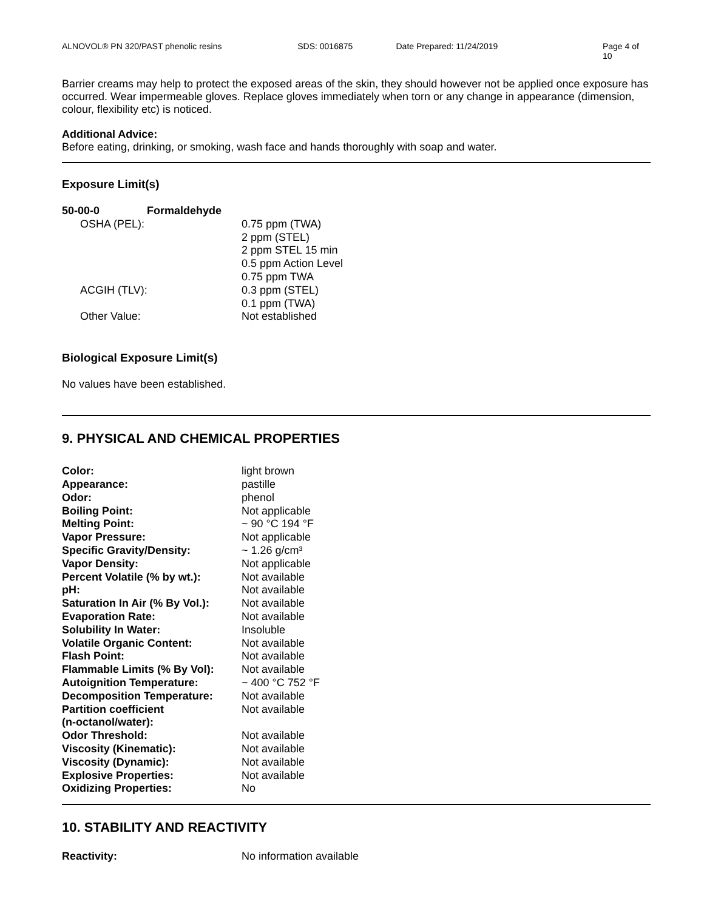ALNOVOL® PN 320/PAST phenolic resins SDS: 0016875 Date Prepared: 11/24/2019 Page 4 of 10
Barrier creams may help to protect the exposed areas of the skin, they should however not be applied once exposure has occurred. Wear impermeable gloves. Replace gloves immediately when torn or any change in appearance (dimension, colour, flexibility etc) is noticed.
Additional Advice:
Before eating, drinking, or smoking, wash face and hands thoroughly with soap and water.
Exposure Limit(s)
| 50-00-0 | Formaldehyde | |
| OSHA (PEL): | | 0.75 ppm (TWA) 2 ppm (STEL) 2 ppm STEL 15 min 0.5 ppm Action Level 0.75 ppm TWA |
| ACGIH (TLV): | | 0.3 ppm (STEL) 0.1 ppm (TWA) |
| Other Value: | | Not established |
Biological Exposure Limit(s)
No values have been established.
9. PHYSICAL AND CHEMICAL PROPERTIES
| Color: | light brown |
| Appearance: | pastille |
| Odor: | phenol |
| Boiling Point: | Not applicable |
| Melting Point: | ~ 90 °C 194 °F |
| Vapor Pressure: | Not applicable |
| Specific Gravity/Density: | ~ 1.26 g/cm³ |
| Vapor Density: | Not applicable |
| Percent Volatile (% by wt.): | Not available |
| pH: | Not available |
| Saturation In Air (% By Vol.): | Not available |
| Evaporation Rate: | Not available |
| Solubility In Water: | Insoluble |
| Volatile Organic Content: | Not available |
| Flash Point: | Not available |
| Flammable Limits (% By Vol): | Not available |
| Autoignition Temperature: | ~ 400 °C 752 °F |
| Decomposition Temperature: | Not available |
| Partition coefficient (n-octanol/water): | Not available |
| Odor Threshold: | Not available |
| Viscosity (Kinematic): | Not available |
| Viscosity (Dynamic): | Not available |
| Explosive Properties: | Not available |
| Oxidizing Properties: | No |
10. STABILITY AND REACTIVITY
| Reactivity: | No information available |